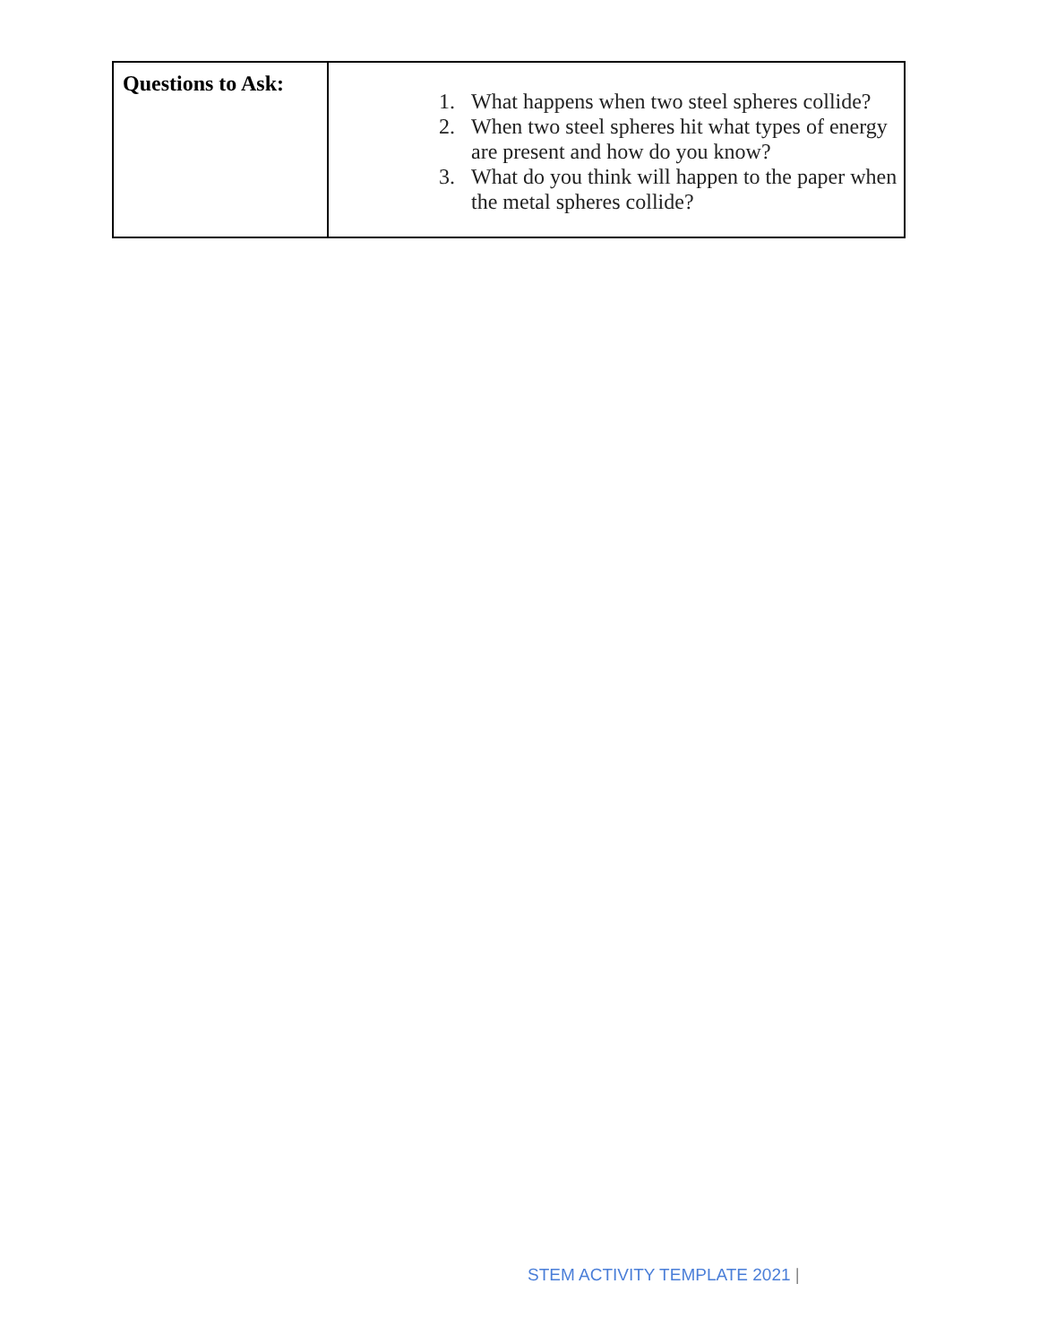| Questions to Ask: | 1. What happens when two steel spheres collide? 2. When two steel spheres hit what types of energy are present and how do you know? 3. What do you think will happen to the paper when the metal spheres collide? |
STEM ACTIVITY TEMPLATE 2021 |